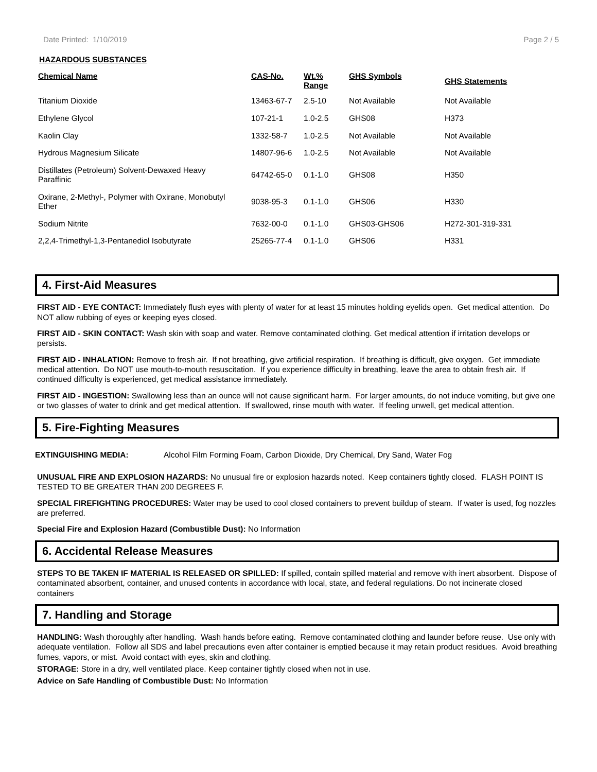Date Printed: 1/10/2019 Page 2 / 5
HAZARDOUS SUBSTANCES
| Chemical Name | CAS-No. | Wt.% Range | GHS Symbols | GHS Statements |
| --- | --- | --- | --- | --- |
| Titanium Dioxide | 13463-67-7 | 2.5-10 | Not Available | Not Available |
| Ethylene Glycol | 107-21-1 | 1.0-2.5 | GHS08 | H373 |
| Kaolin Clay | 1332-58-7 | 1.0-2.5 | Not Available | Not Available |
| Hydrous Magnesium Silicate | 14807-96-6 | 1.0-2.5 | Not Available | Not Available |
| Distillates (Petroleum) Solvent-Dewaxed Heavy Paraffinic | 64742-65-0 | 0.1-1.0 | GHS08 | H350 |
| Oxirane, 2-Methyl-, Polymer with Oxirane, Monobutyl Ether | 9038-95-3 | 0.1-1.0 | GHS06 | H330 |
| Sodium Nitrite | 7632-00-0 | 0.1-1.0 | GHS03-GHS06 | H272-301-319-331 |
| 2,2,4-Trimethyl-1,3-Pentanediol Isobutyrate | 25265-77-4 | 0.1-1.0 | GHS06 | H331 |
4. First-Aid Measures
FIRST AID - EYE CONTACT: Immediately flush eyes with plenty of water for at least 15 minutes holding eyelids open. Get medical attention. Do NOT allow rubbing of eyes or keeping eyes closed.
FIRST AID - SKIN CONTACT: Wash skin with soap and water. Remove contaminated clothing. Get medical attention if irritation develops or persists.
FIRST AID - INHALATION: Remove to fresh air. If not breathing, give artificial respiration. If breathing is difficult, give oxygen. Get immediate medical attention. Do NOT use mouth-to-mouth resuscitation. If you experience difficulty in breathing, leave the area to obtain fresh air. If continued difficulty is experienced, get medical assistance immediately.
FIRST AID - INGESTION: Swallowing less than an ounce will not cause significant harm. For larger amounts, do not induce vomiting, but give one or two glasses of water to drink and get medical attention. If swallowed, rinse mouth with water. If feeling unwell, get medical attention.
5. Fire-Fighting Measures
EXTINGUISHING MEDIA: Alcohol Film Forming Foam, Carbon Dioxide, Dry Chemical, Dry Sand, Water Fog
UNUSUAL FIRE AND EXPLOSION HAZARDS: No unusual fire or explosion hazards noted. Keep containers tightly closed. FLASH POINT IS TESTED TO BE GREATER THAN 200 DEGREES F.
SPECIAL FIREFIGHTING PROCEDURES: Water may be used to cool closed containers to prevent buildup of steam. If water is used, fog nozzles are preferred.
Special Fire and Explosion Hazard (Combustible Dust): No Information
6. Accidental Release Measures
STEPS TO BE TAKEN IF MATERIAL IS RELEASED OR SPILLED: If spilled, contain spilled material and remove with inert absorbent. Dispose of contaminated absorbent, container, and unused contents in accordance with local, state, and federal regulations. Do not incinerate closed containers
7. Handling and Storage
HANDLING: Wash thoroughly after handling. Wash hands before eating. Remove contaminated clothing and launder before reuse. Use only with adequate ventilation. Follow all SDS and label precautions even after container is emptied because it may retain product residues. Avoid breathing fumes, vapors, or mist. Avoid contact with eyes, skin and clothing.
STORAGE: Store in a dry, well ventilated place. Keep container tightly closed when not in use.
Advice on Safe Handling of Combustible Dust: No Information